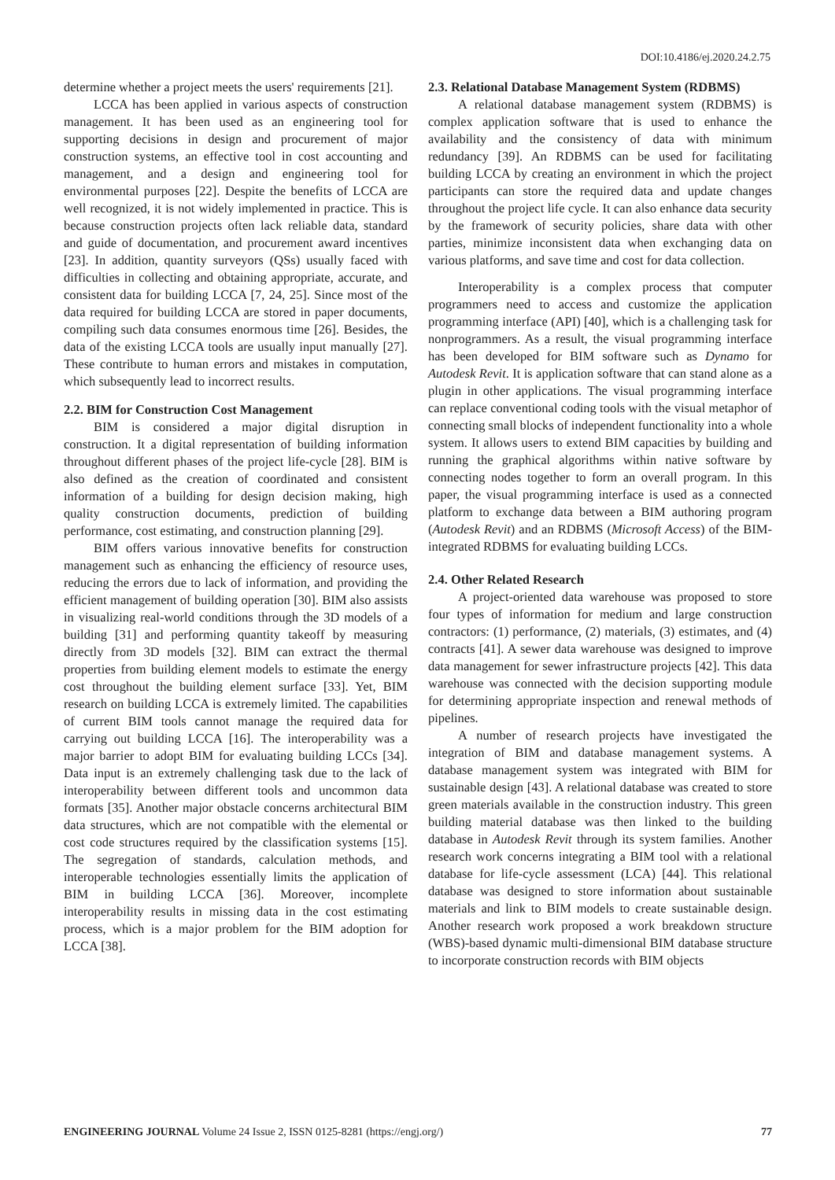DOI:10.4186/ej.2020.24.2.75
determine whether a project meets the users' requirements [21].
LCCA has been applied in various aspects of construction management. It has been used as an engineering tool for supporting decisions in design and procurement of major construction systems, an effective tool in cost accounting and management, and a design and engineering tool for environmental purposes [22]. Despite the benefits of LCCA are well recognized, it is not widely implemented in practice. This is because construction projects often lack reliable data, standard and guide of documentation, and procurement award incentives [23]. In addition, quantity surveyors (QSs) usually faced with difficulties in collecting and obtaining appropriate, accurate, and consistent data for building LCCA [7, 24, 25]. Since most of the data required for building LCCA are stored in paper documents, compiling such data consumes enormous time [26]. Besides, the data of the existing LCCA tools are usually input manually [27]. These contribute to human errors and mistakes in computation, which subsequently lead to incorrect results.
2.2. BIM for Construction Cost Management
BIM is considered a major digital disruption in construction. It a digital representation of building information throughout different phases of the project life-cycle [28]. BIM is also defined as the creation of coordinated and consistent information of a building for design decision making, high quality construction documents, prediction of building performance, cost estimating, and construction planning [29].
BIM offers various innovative benefits for construction management such as enhancing the efficiency of resource uses, reducing the errors due to lack of information, and providing the efficient management of building operation [30]. BIM also assists in visualizing real-world conditions through the 3D models of a building [31] and performing quantity takeoff by measuring directly from 3D models [32]. BIM can extract the thermal properties from building element models to estimate the energy cost throughout the building element surface [33]. Yet, BIM research on building LCCA is extremely limited. The capabilities of current BIM tools cannot manage the required data for carrying out building LCCA [16]. The interoperability was a major barrier to adopt BIM for evaluating building LCCs [34]. Data input is an extremely challenging task due to the lack of interoperability between different tools and uncommon data formats [35]. Another major obstacle concerns architectural BIM data structures, which are not compatible with the elemental or cost code structures required by the classification systems [15]. The segregation of standards, calculation methods, and interoperable technologies essentially limits the application of BIM in building LCCA [36]. Moreover, incomplete interoperability results in missing data in the cost estimating process, which is a major problem for the BIM adoption for LCCA [38].
2.3. Relational Database Management System (RDBMS)
A relational database management system (RDBMS) is complex application software that is used to enhance the availability and the consistency of data with minimum redundancy [39]. An RDBMS can be used for facilitating building LCCA by creating an environment in which the project participants can store the required data and update changes throughout the project life cycle. It can also enhance data security by the framework of security policies, share data with other parties, minimize inconsistent data when exchanging data on various platforms, and save time and cost for data collection.
Interoperability is a complex process that computer programmers need to access and customize the application programming interface (API) [40], which is a challenging task for nonprogrammers. As a result, the visual programming interface has been developed for BIM software such as Dynamo for Autodesk Revit. It is application software that can stand alone as a plugin in other applications. The visual programming interface can replace conventional coding tools with the visual metaphor of connecting small blocks of independent functionality into a whole system. It allows users to extend BIM capacities by building and running the graphical algorithms within native software by connecting nodes together to form an overall program. In this paper, the visual programming interface is used as a connected platform to exchange data between a BIM authoring program (Autodesk Revit) and an RDBMS (Microsoft Access) of the BIM-integrated RDBMS for evaluating building LCCs.
2.4. Other Related Research
A project-oriented data warehouse was proposed to store four types of information for medium and large construction contractors: (1) performance, (2) materials, (3) estimates, and (4) contracts [41]. A sewer data warehouse was designed to improve data management for sewer infrastructure projects [42]. This data warehouse was connected with the decision supporting module for determining appropriate inspection and renewal methods of pipelines.
A number of research projects have investigated the integration of BIM and database management systems. A database management system was integrated with BIM for sustainable design [43]. A relational database was created to store green materials available in the construction industry. This green building material database was then linked to the building database in Autodesk Revit through its system families. Another research work concerns integrating a BIM tool with a relational database for life-cycle assessment (LCA) [44]. This relational database was designed to store information about sustainable materials and link to BIM models to create sustainable design. Another research work proposed a work breakdown structure (WBS)-based dynamic multi-dimensional BIM database structure to incorporate construction records with BIM objects
ENGINEERING JOURNAL Volume 24 Issue 2, ISSN 0125-8281 (https://engj.org/) 77